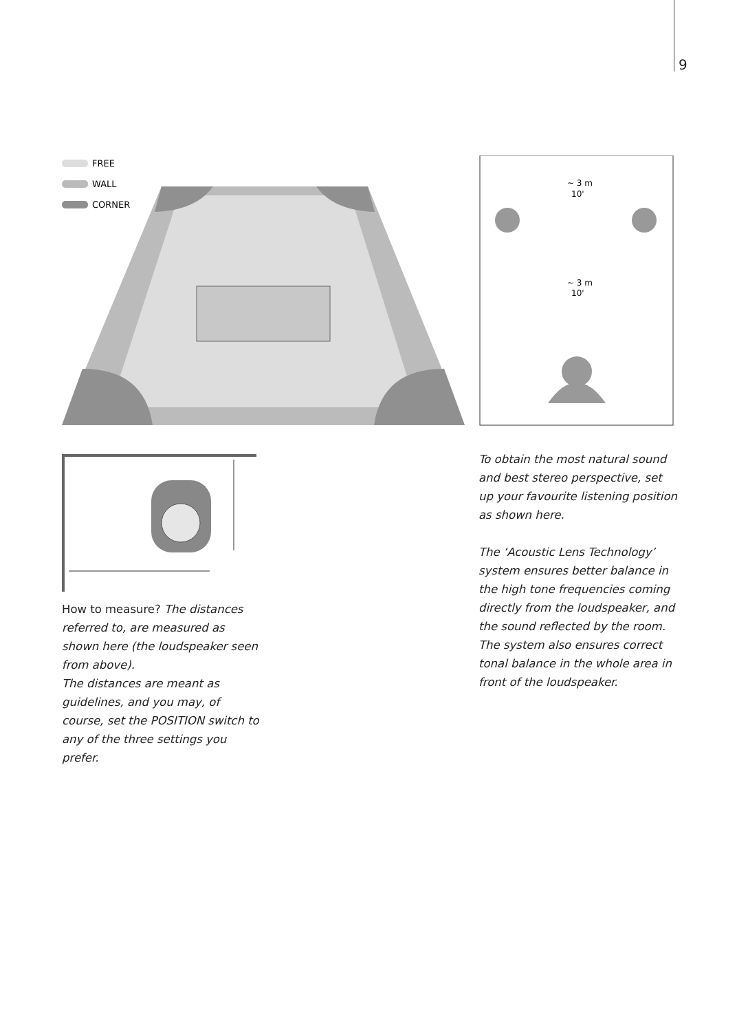9
FREE
WALL
CORNER
~ 3 m
10'
~ 3 m
10'
How to measure? The distances referred to, are measured as shown here (the loudspeaker seen from above).
The distances are meant as guidelines, and you may, of course, set the POSITION switch to any of the three settings you prefer.
To obtain the most natural sound and best stereo perspective, set up your favourite listening position as shown here.
The ‘Acoustic Lens Technology’ system ensures better balance in the high tone frequencies coming directly from the loudspeaker, and the sound reflected by the room. The system also ensures correct tonal balance in the whole area in front of the loudspeaker.